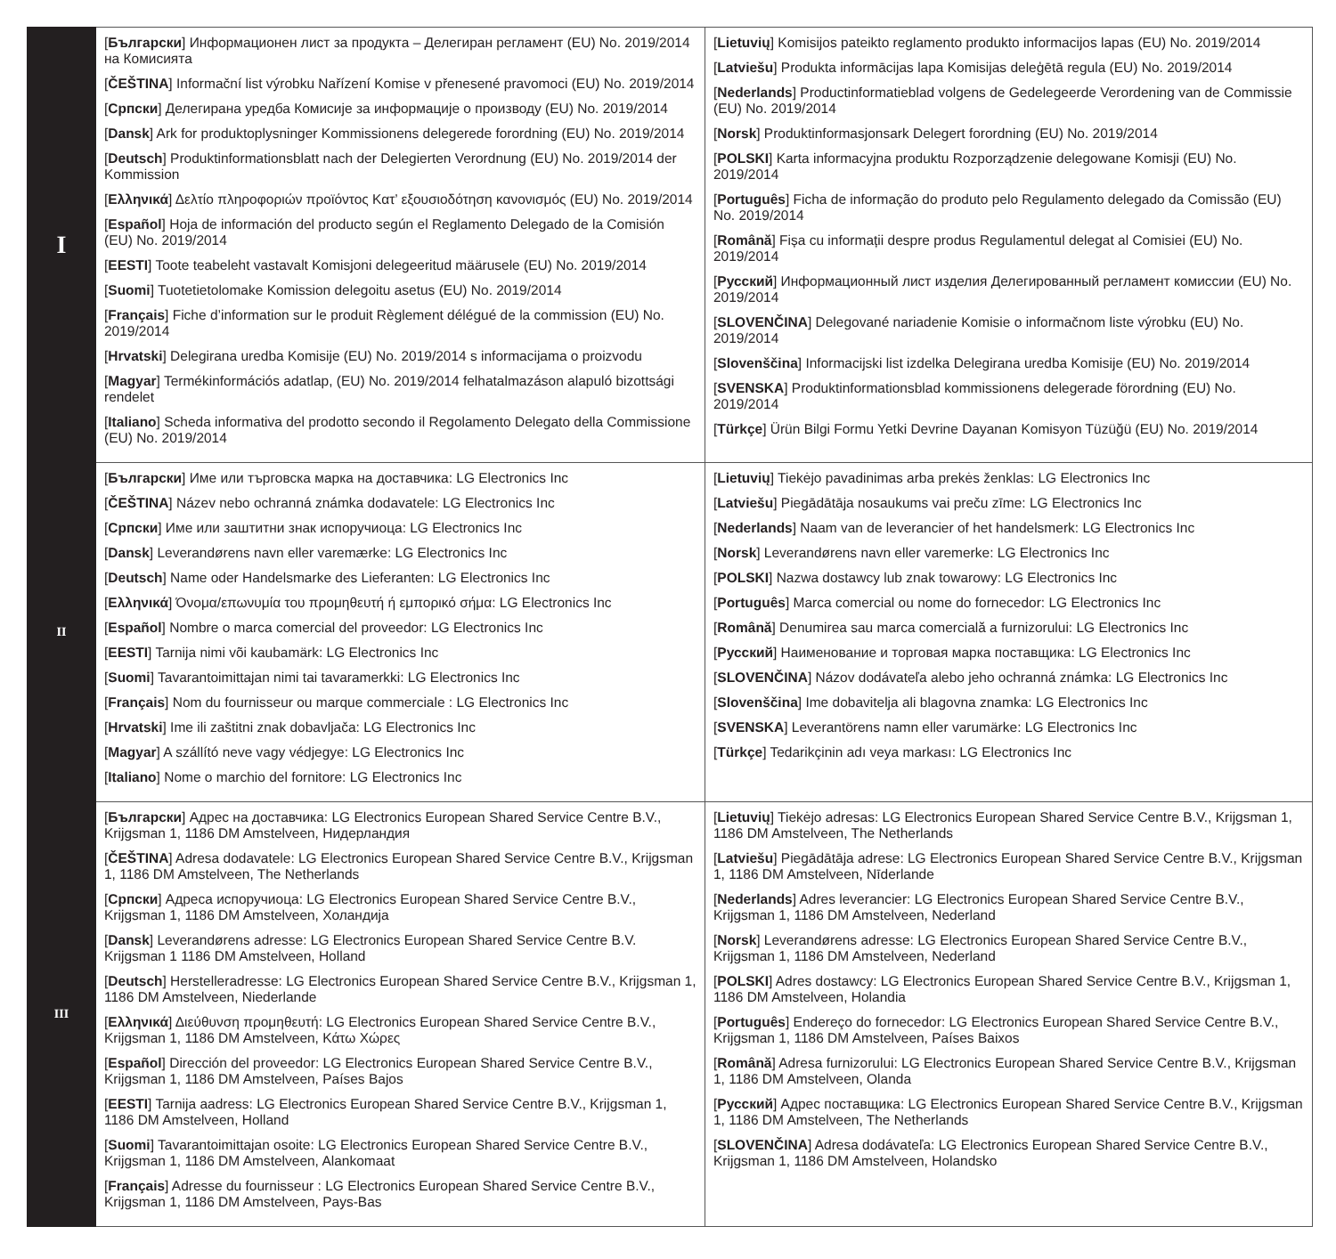| I | [ Български ] Информационен лист за продукта – Делегиран регламент (EU) No. 2019/2014 на Комисията [ ČEŠTINA ] Informační list výrobku Nařízení Komise v přenesené pravomoci (EU) No. 2019/2014 [ Српски ] Делегирана уредба Комисије за информације о производу (EU) No. 2019/2014 [ Dansk ] Ark for produktoplysninger Kommissionens delegerede forordning (EU) No. 2019/2014 [ Deutsch ] Produktinformationsblatt nach der Delegierten Verordnung (EU) No. 2019/2014 der Kommission [ Ελληνικά ] Δελτίο πληροφοριών προϊόντος Κατ’ εξουσιοδότηση κανονισμός (EU) No. 2019/2014 [ Español ] Hoja de información del producto según el Reglamento Delegado de la Comisión (EU) No. 2019/2014 [ EESTI ] Toote teabeleht vastavalt Komisjoni delegeeritud määrusele (EU) No. 2019/2014 [ Suomi ] Tuotetietolomake Komission delegoitu asetus (EU) No. 2019/2014 [ Français ] Fiche d’information sur le produit Règlement délégué de la commission (EU) No. 2019/2014 [ Hrvatski ] Delegirana uredba Komisije (EU) No. 2019/2014 s informacijama o proizvodu [ Magyar ] Termékinformációs adatlap, (EU) No. 2019/2014 felhatalmazáson alapuló bizottsági rendelet [ Italiano ] Scheda informativa del prodotto secondo il Regolamento Delegato della Commissione (EU) No. 2019/2014 | [ Lietuvių ] Komisijos pateikto reglamento produkto informacijos lapas (EU) No. 2019/2014 [ Latviešu ] Produkta informācijas lapa Komisijas deleģētā regula (EU) No. 2019/2014 [ Nederlands ] Productinformatieblad volgens de Gedelegeerde Verordening van de Commissie (EU) No. 2019/2014 [ Norsk ] Produktinformasjonsark Delegert forordning (EU) No. 2019/2014 [ POLSKI ] Karta informacyjna produktu Rozporządzenie delegowane Komisji (EU) No. 2019/2014 [ Português ] Ficha de informação do produto pelo Regulamento delegado da Comissão (EU) No. 2019/2014 [ Română ] Fișa cu informații despre produs Regulamentul delegat al Comisiei (EU) No. 2019/2014 [ Русский ] Информационный лист изделия Делегированный регламент комиссии (EU) No. 2019/2014 [ SLOVENČINA ] Delegované nariadenie Komisie o informačnom liste výrobku (EU) No. 2019/2014 [ Slovenščina ] Informacijski list izdelka Delegirana uredba Komisije (EU) No. 2019/2014 [ SVENSKA ] Produktinformationsblad kommissionens delegerade förordning (EU) No. 2019/2014 [ Türkçe ] Ürün Bilgi Formu Yetki Devrine Dayanan Komisyon Tüzüğü (EU) No. 2019/2014 |
| II | [ Български ] Име или търговска марка на доставчика: LG Electronics Inc [ ČEŠTINA ] Název nebo ochranná známka dodavatele: LG Electronics Inc [ Српски ] Име или заштитни знак испоручиоца: LG Electronics Inc [ Dansk ] Leverandørens navn eller varemærke: LG Electronics Inc [ Deutsch ] Name oder Handelsmarke des Lieferanten: LG Electronics Inc [ Ελληνικά ] Όνομα/επωνυμία του προμηθευτή ή εμπορικό σήμα: LG Electronics Inc [ Español ] Nombre o marca comercial del proveedor: LG Electronics Inc [ EESTI ] Tarnija nimi või kaubamärk: LG Electronics Inc [ Suomi ] Tavarantoimittajan nimi tai tavaramerkki: LG Electronics Inc [ Français ] Nom du fournisseur ou marque commerciale : LG Electronics Inc [ Hrvatski ] Ime ili zaštitni znak dobavljača: LG Electronics Inc [ Magyar ] A szállító neve vagy védjegye: LG Electronics Inc [ Italiano ] Nome o marchio del fornitore: LG Electronics Inc | [ Lietuvių ] Tiekėjo pavadinimas arba prekės ženklas: LG Electronics Inc [ Latviešu ] Piegādātāja nosaukums vai preču zīme: LG Electronics Inc [ Nederlands ] Naam van de leverancier of het handelsmerk: LG Electronics Inc [ Norsk ] Leverandørens navn eller varemerke: LG Electronics Inc [ POLSKI ] Nazwa dostawcy lub znak towarowy: LG Electronics Inc [ Português ] Marca comercial ou nome do fornecedor: LG Electronics Inc [ Română ] Denumirea sau marca comercială a furnizorului: LG Electronics Inc [ Русский ] Наименование и торговая марка поставщика: LG Electronics Inc [ SLOVENČINA ] Názov dodávateľa alebo jeho ochranná známka: LG Electronics Inc [ Slovenščina ] Ime dobavitelja ali blagovna znamka: LG Electronics Inc [ SVENSKA ] Leverantörens namn eller varumärke: LG Electronics Inc [ Türkçe ] Tedarikçinin adı veya markası: LG Electronics Inc |
| III | [ Български ] Адрес на доставчика: LG Electronics European Shared Service Centre B.V., Krijgsman 1, 1186 DM Amstelveen, Нидерландия [ ČEŠTINA ] Adresa dodavatele: LG Electronics European Shared Service Centre B.V., Krijgsman 1, 1186 DM Amstelveen, The Netherlands [ Српски ] Адреса испоручиоца: LG Electronics European Shared Service Centre B.V., Krijgsman 1, 1186 DM Amstelveen, Холандија [ Dansk ] Leverandørens adresse: LG Electronics European Shared Service Centre B.V. Krijgsman 1 1186 DM Amstelveen, Holland [ Deutsch ] Herstelleradresse: LG Electronics European Shared Service Centre B.V., Krijgsman 1, 1186 DM Amstelveen, Niederlande [ Ελληνικά ] Διεύθυνση προμηθευτή: LG Electronics European Shared Service Centre B.V., Krijgsman 1, 1186 DM Amstelveen, Κάτω Χώρες [ Español ] Dirección del proveedor: LG Electronics European Shared Service Centre B.V., Krijgsman 1, 1186 DM Amstelveen, Países Bajos [ EESTI ] Tarnija aadress: LG Electronics European Shared Service Centre B.V., Krijgsman 1, 1186 DM Amstelveen, Holland [ Suomi ] Tavarantoimittajan osoite: LG Electronics European Shared Service Centre B.V., Krijgsman 1, 1186 DM Amstelveen, Alankomaat [ Français ] Adresse du fournisseur : LG Electronics European Shared Service Centre B.V., Krijgsman 1, 1186 DM Amstelveen, Pays-Bas | [ Lietuvių ] Tiekėjo adresas: LG Electronics European Shared Service Centre B.V., Krijgsman 1, 1186 DM Amstelveen, The Netherlands [ Latviešu ] Piegādātāja adrese: LG Electronics European Shared Service Centre B.V., Krijgsman 1, 1186 DM Amstelveen, Nīderlande [ Nederlands ] Adres leverancier: LG Electronics European Shared Service Centre B.V., Krijgsman 1, 1186 DM Amstelveen, Nederland [ Norsk ] Leverandørens adresse: LG Electronics European Shared Service Centre B.V., Krijgsman 1, 1186 DM Amstelveen, Nederland [ POLSKI ] Adres dostawcy: LG Electronics European Shared Service Centre B.V., Krijgsman 1, 1186 DM Amstelveen, Holandia [ Português ] Endereço do fornecedor: LG Electronics European Shared Service Centre B.V., Krijgsman 1, 1186 DM Amstelveen, Países Baixos [ Română ] Adresa furnizorului: LG Electronics European Shared Service Centre B.V., Krijgsman 1, 1186 DM Amstelveen, Olanda [ Русский ] Адрес поставщика: LG Electronics European Shared Service Centre B.V., Krijgsman 1, 1186 DM Amstelveen, The Netherlands [ SLOVENČINA ] Adresa dodávateľa: LG Electronics European Shared Service Centre B.V., Krijgsman 1, 1186 DM Amstelveen, Holandsko |